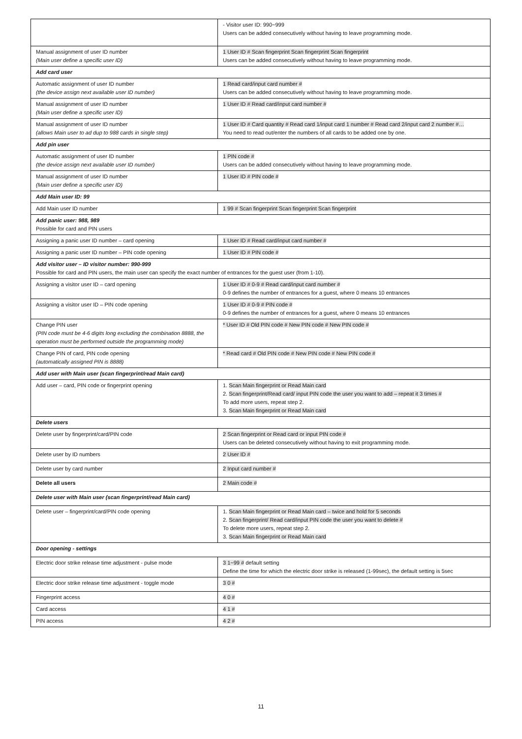| | - Visitor user ID: 990~999 Users can be added consecutively without having to leave programming mode. |
| Manual assignment of user ID number (Main user define a specific user ID) | 1 User ID # Scan fingerprint Scan fingerprint Scan fingerprint Users can be added consecutively without having to leave programming mode. |
| Add card user | |
| Automatic assignment of user ID number (the device assign next available user ID number) | 1 Read card/input card number # Users can be added consecutively without having to leave programming mode. |
| Manual assignment of user ID number (Main user define a specific user ID) | 1 User ID # Read card/input card number # |
| Manual assignment of user ID number (allows Main user to ad dup to 988 cards in single step) | 1 User ID # Card quantity # Read card 1/input card 1 number # Read card 2/input card 2 number #… You need to read out/enter the numbers of all cards to be added one by one. |
| Add pin user | |
| Automatic assignment of user ID number (the device assign next available user ID number) | 1 PIN code # Users can be added consecutively without having to leave programming mode. |
| Manual assignment of user ID number (Main user define a specific user ID) | 1 User ID # PIN code # |
| Add Main user ID: 99 | |
| Add Main user ID number | 1 99 # Scan fingerprint Scan fingerprint Scan fingerprint |
| Add panic user: 988, 989 Possible for card and PIN users | |
| Assigning a panic user ID number – card opening | 1 User ID # Read card/input card number # |
| Assigning a panic user ID number – PIN code opening | 1 User ID # PIN code # |
| Add visitor user – ID visitor number: 990-999 Possible for card and PIN users, the main user can specify the exact number of entrances for the guest user (from 1-10). | |
| Assigning a visitor user ID – card opening | 1 User ID # 0-9 # Read card/input card number # 0-9 defines the number of entrances for a guest, where 0 means 10 entrances |
| Assigning a visitor user ID – PIN code opening | 1 User ID # 0-9 # PIN code # 0-9 defines the number of entrances for a guest, where 0 means 10 entrances |
| Change PIN user (PIN code must be 4-6 digits long excluding the combination 8888, the operation must be performed outside the programming mode) | * User ID # Old PIN code # New PIN code # New PIN code # |
| Change PIN of card, PIN code opening (automatically assigned PIN is 8888) | * Read card # Old PIN code # New PIN code # New PIN code # |
| Add user with Main user (scan fingerprint/read Main card) | |
| Add user – card, PIN code or fingerprint opening | 1. Scan Main fingerprint or Read Main card 2. Scan fingerprint/Read card/ input PIN code the user you want to add – repeat it 3 times # To add more users, repeat step 2. 3. Scan Main fingerprint or Read Main card |
| Delete users | |
| Delete user by fingerprint/card/PIN code | 2 Scan fingerprint or Read card or input PIN code # Users can be deleted consecutively without having to exit programming mode. |
| Delete user by ID numbers | 2 User ID # |
| Delete user by card number | 2 Input card number # |
| Delete all users | 2 Main code # |
| Delete user with Main user (scan fingerprint/read Main card) | |
| Delete user – fingerprint/card/PIN code opening | 1. Scan Main fingerprint or Read Main card – twice and hold for 5 seconds 2. Scan fingerprint/ Read card/input PIN code the user you want to delete # To delete more users, repeat step 2. 3. Scan Main fingerprint or Read Main card |
| Door opening - settings | |
| Electric door strike release time adjustment - pulse mode | 3 1~99 # default setting Define the time for which the electric door strike is released (1-99sec), the default setting is 5sec |
| Electric door strike release time adjustment - toggle mode | 3 0 # |
| Fingerprint access | 4 0 # |
| Card access | 4 1 # |
| PIN access | 4 2 # |
11